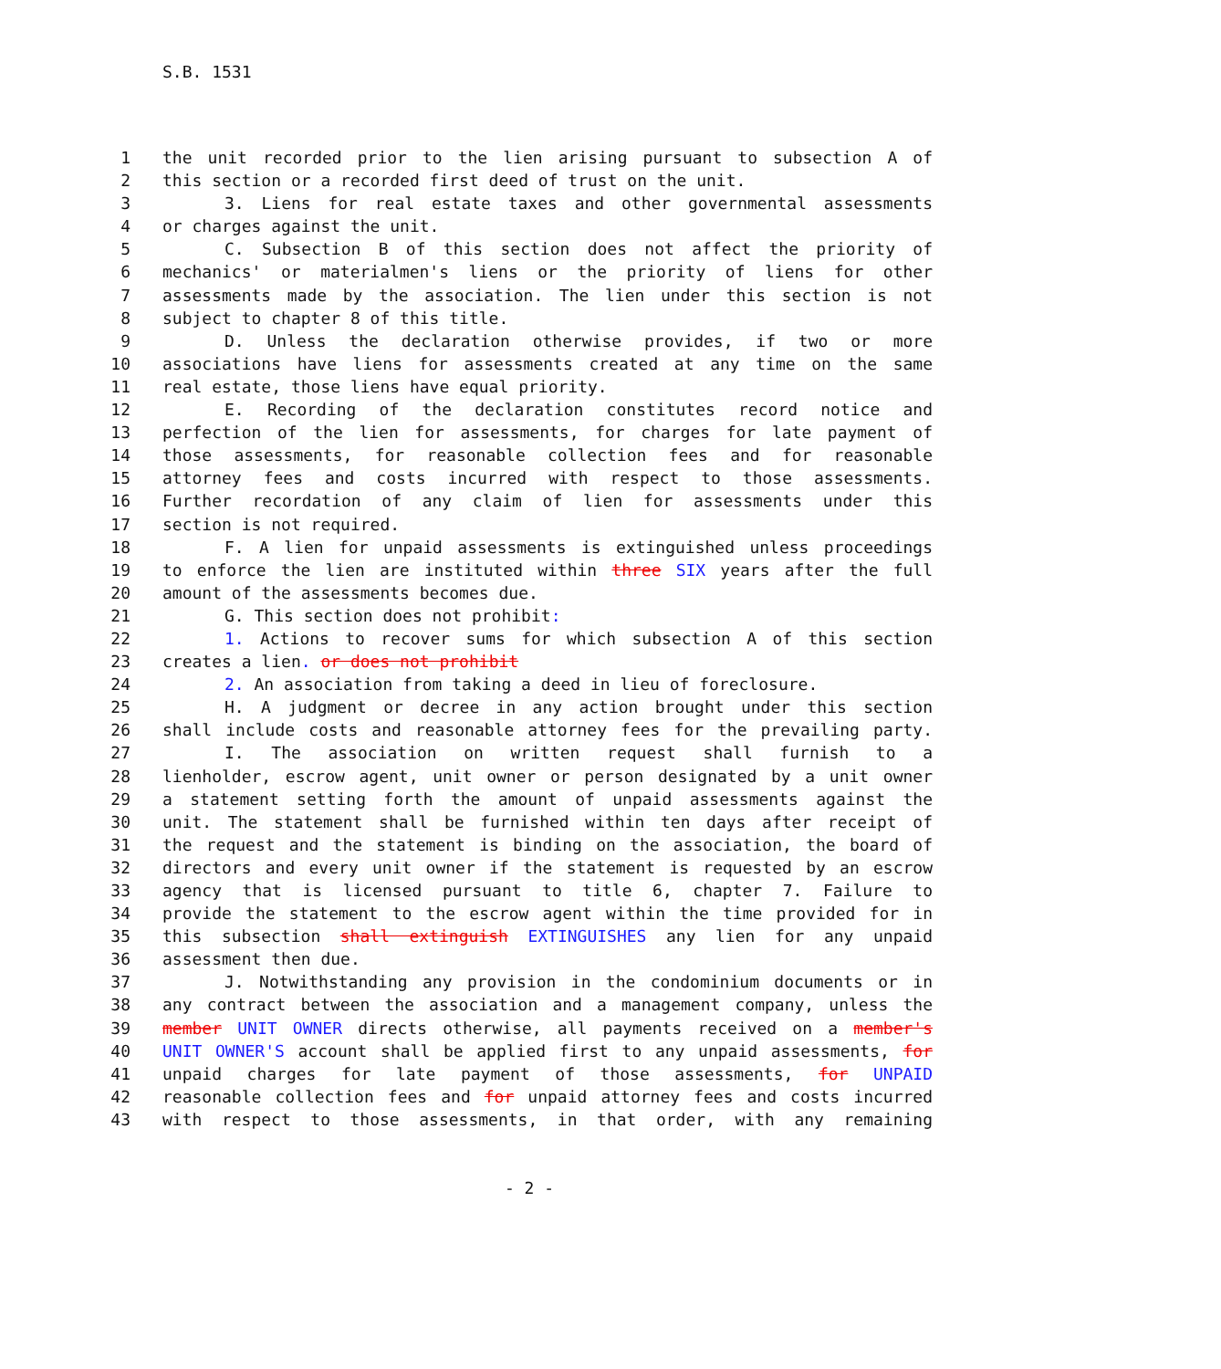S.B. 1531
1 the unit recorded prior to the lien arising pursuant to subsection A of
2 this section or a recorded first deed of trust on the unit.
3 3. Liens for real estate taxes and other governmental assessments
4 or charges against the unit.
5 C. Subsection B of this section does not affect the priority of
6 mechanics' or materialmen's liens or the priority of liens for other
7 assessments made by the association. The lien under this section is not
8 subject to chapter 8 of this title.
9 D. Unless the declaration otherwise provides, if two or more
10 associations have liens for assessments created at any time on the same
11 real estate, those liens have equal priority.
12 E. Recording of the declaration constitutes record notice and
13 perfection of the lien for assessments, for charges for late payment of
14 those assessments, for reasonable collection fees and for reasonable
15 attorney fees and costs incurred with respect to those assessments.
16 Further recordation of any claim of lien for assessments under this
17 section is not required.
18 F. A lien for unpaid assessments is extinguished unless proceedings
19 to enforce the lien are instituted within three SIX years after the full
20 amount of the assessments becomes due.
21 G. This section does not prohibit:
22 1. Actions to recover sums for which subsection A of this section
23 creates a lien. or does not prohibit
24 2. An association from taking a deed in lieu of foreclosure.
25 H. A judgment or decree in any action brought under this section
26 shall include costs and reasonable attorney fees for the prevailing party.
27 I. The association on written request shall furnish to a
28 lienholder, escrow agent, unit owner or person designated by a unit owner
29 a statement setting forth the amount of unpaid assessments against the
30 unit. The statement shall be furnished within ten days after receipt of
31 the request and the statement is binding on the association, the board of
32 directors and every unit owner if the statement is requested by an escrow
33 agency that is licensed pursuant to title 6, chapter 7. Failure to
34 provide the statement to the escrow agent within the time provided for in
35 this subsection shall extinguish EXTINGUISHES any lien for any unpaid
36 assessment then due.
37 J. Notwithstanding any provision in the condominium documents or in
38 any contract between the association and a management company, unless the
39 member UNIT OWNER directs otherwise, all payments received on a member's
40 UNIT OWNER'S account shall be applied first to any unpaid assessments, for
41 unpaid charges for late payment of those assessments, for UNPAID
42 reasonable collection fees and for unpaid attorney fees and costs incurred
43 with respect to those assessments, in that order, with any remaining
- 2 -